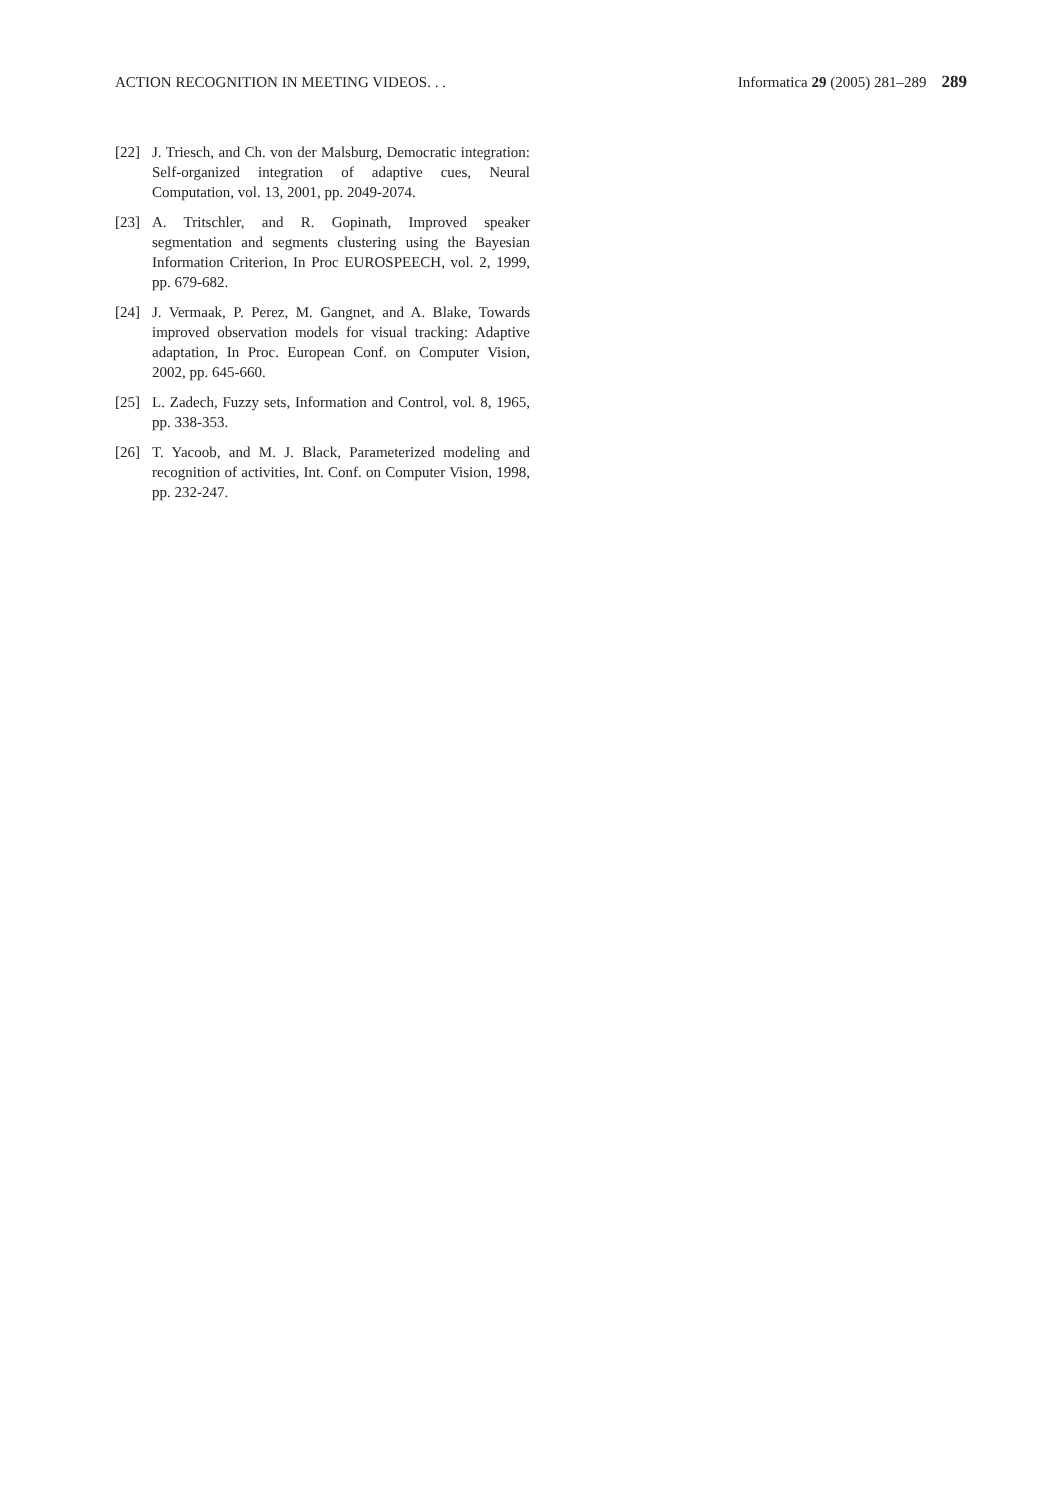ACTION RECOGNITION IN MEETING VIDEOS. . . Informatica 29 (2005) 281–289 289
[22] J. Triesch, and Ch. von der Malsburg, Democratic integration: Self-organized integration of adaptive cues, Neural Computation, vol. 13, 2001, pp. 2049-2074.
[23] A. Tritschler, and R. Gopinath, Improved speaker segmentation and segments clustering using the Bayesian Information Criterion, In Proc EUROSPEECH, vol. 2, 1999, pp. 679-682.
[24] J. Vermaak, P. Perez, M. Gangnet, and A. Blake, Towards improved observation models for visual tracking: Adaptive adaptation, In Proc. European Conf. on Computer Vision, 2002, pp. 645-660.
[25] L. Zadech, Fuzzy sets, Information and Control, vol. 8, 1965, pp. 338-353.
[26] T. Yacoob, and M. J. Black, Parameterized modeling and recognition of activities, Int. Conf. on Computer Vision, 1998, pp. 232-247.